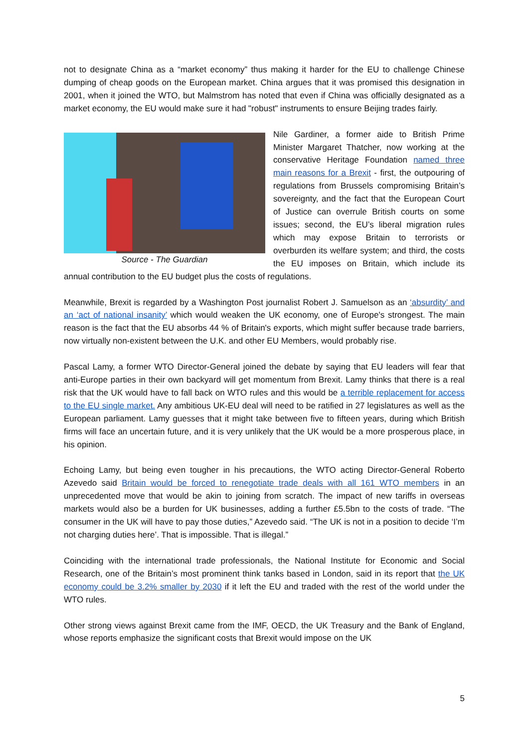not to designate China as a “market economy” thus making it harder for the EU to challenge Chinese dumping of cheap goods on the European market. China argues that it was promised this designation in 2001, when it joined the WTO, but Malmstrom has noted that even if China was officially designated as a market economy, the EU would make sure it had "robust" instruments to ensure Beijing trades fairly.
Source - The Guardian
Nile Gardiner, a former aide to British Prime Minister Margaret Thatcher, now working at the conservative Heritage Foundation named three main reasons for a Brexit - first, the outpouring of regulations from Brussels compromising Britain’s sovereignty, and the fact that the European Court of Justice can overrule British courts on some issues; second, the EU’s liberal migration rules which may expose Britain to terrorists or overburden its welfare system; and third, the costs the EU imposes on Britain, which include its annual contribution to the EU budget plus the costs of regulations.
Meanwhile, Brexit is regarded by a Washington Post journalist Robert J. Samuelson as an ‘absurdity’ and an ‘act of national insanity’ which would weaken the UK economy, one of Europe's strongest. The main reason is the fact that the EU absorbs 44 % of Britain's exports, which might suffer because trade barriers, now virtually non-existent between the U.K. and other EU Members, would probably rise.
Pascal Lamy, a former WTO Director-General joined the debate by saying that EU leaders will fear that anti-Europe parties in their own backyard will get momentum from Brexit. Lamy thinks that there is a real risk that the UK would have to fall back on WTO rules and this would be a terrible replacement for access to the EU single market. Any ambitious UK-EU deal will need to be ratified in 27 legislatures as well as the European parliament. Lamy guesses that it might take between five to fifteen years, during which British firms will face an uncertain future, and it is very unlikely that the UK would be a more prosperous place, in his opinion.
Echoing Lamy, but being even tougher in his precautions, the WTO acting Director-General Roberto Azevedo said Britain would be forced to renegotiate trade deals with all 161 WTO members in an unprecedented move that would be akin to joining from scratch. The impact of new tariffs in overseas markets would also be a burden for UK businesses, adding a further £5.5bn to the costs of trade. “The consumer in the UK will have to pay those duties,” Azevedo said. “The UK is not in a position to decide ‘I’m not charging duties here’. That is impossible. That is illegal.”
Coinciding with the international trade professionals, the National Institute for Economic and Social Research, one of the Britain’s most prominent think tanks based in London, said in its report that the UK economy could be 3.2% smaller by 2030 if it left the EU and traded with the rest of the world under the WTO rules.
Other strong views against Brexit came from the IMF, OECD, the UK Treasury and the Bank of England, whose reports emphasize the significant costs that Brexit would impose on the UK
5